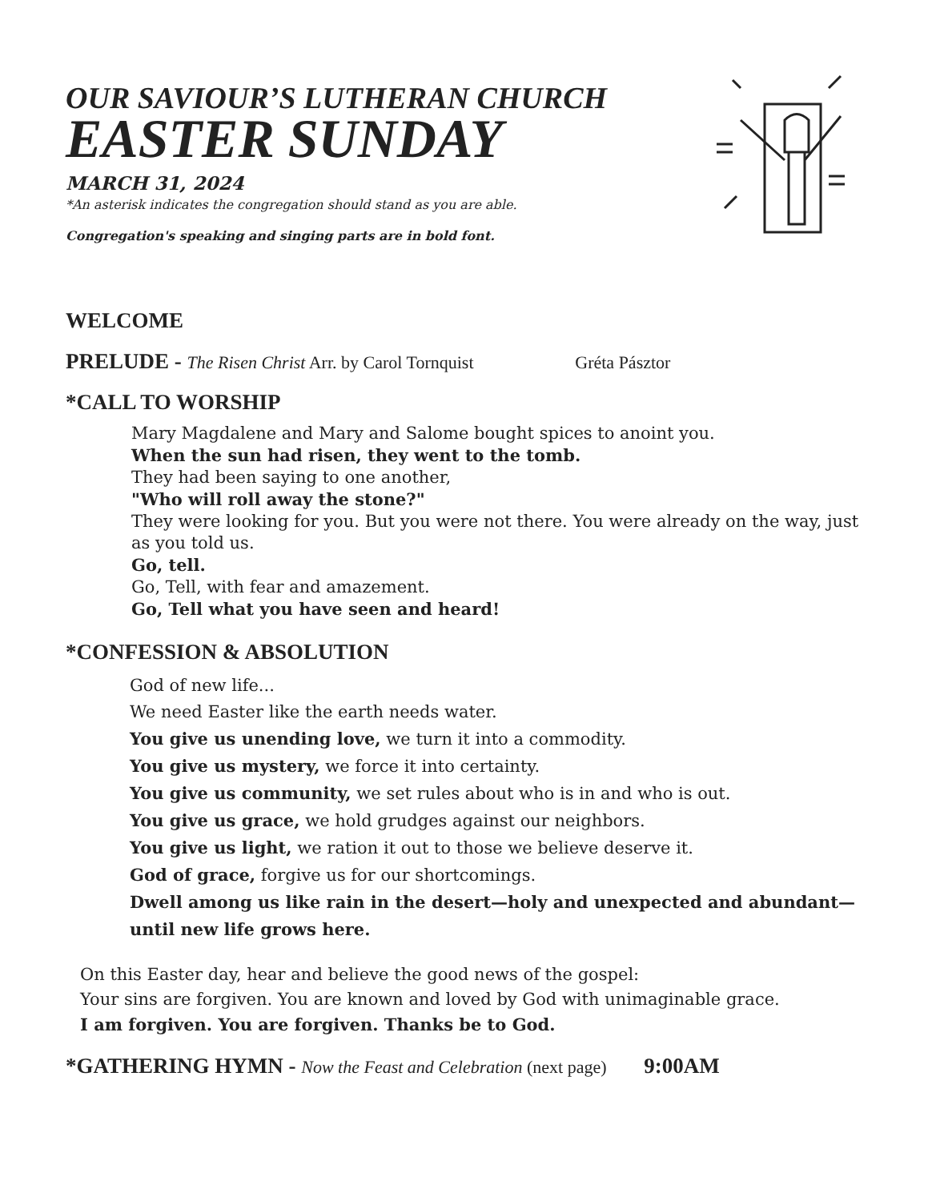OUR SAVIOUR’S LUTHERAN CHURCH
EASTER SUNDAY
MARCH 31, 2024
*An asterisk indicates the congregation should stand as you are able.
Congregation's speaking and singing parts are in bold font.
WELCOME
PRELUDE - The Risen Christ Arr. by Carol Tornquist Gréta Pásztor
*CALL TO WORSHIP
Mary Magdalene and Mary and Salome bought spices to anoint you.
When the sun had risen, they went to the tomb.
They had been saying to one another,
"Who will roll away the stone?"
They were looking for you. But you were not there. You were already on the way, just as you told us.
Go, tell.
Go, Tell, with fear and amazement.
Go, Tell what you have seen and heard!
*CONFESSION & ABSOLUTION
God of new life...
We need Easter like the earth needs water.
You give us unending love, we turn it into a commodity.
You give us mystery, we force it into certainty.
You give us community, we set rules about who is in and who is out.
You give us grace, we hold grudges against our neighbors.
You give us light, we ration it out to those we believe deserve it.
God of grace, forgive us for our shortcomings.
Dwell among us like rain in the desert—holy and unexpected and abundant—until new life grows here.
On this Easter day, hear and believe the good news of the gospel:
Your sins are forgiven. You are known and loved by God with unimaginable grace.
I am forgiven. You are forgiven. Thanks be to God.
*GATHERING HYMN - Now the Feast and Celebration (next page) 9:00AM